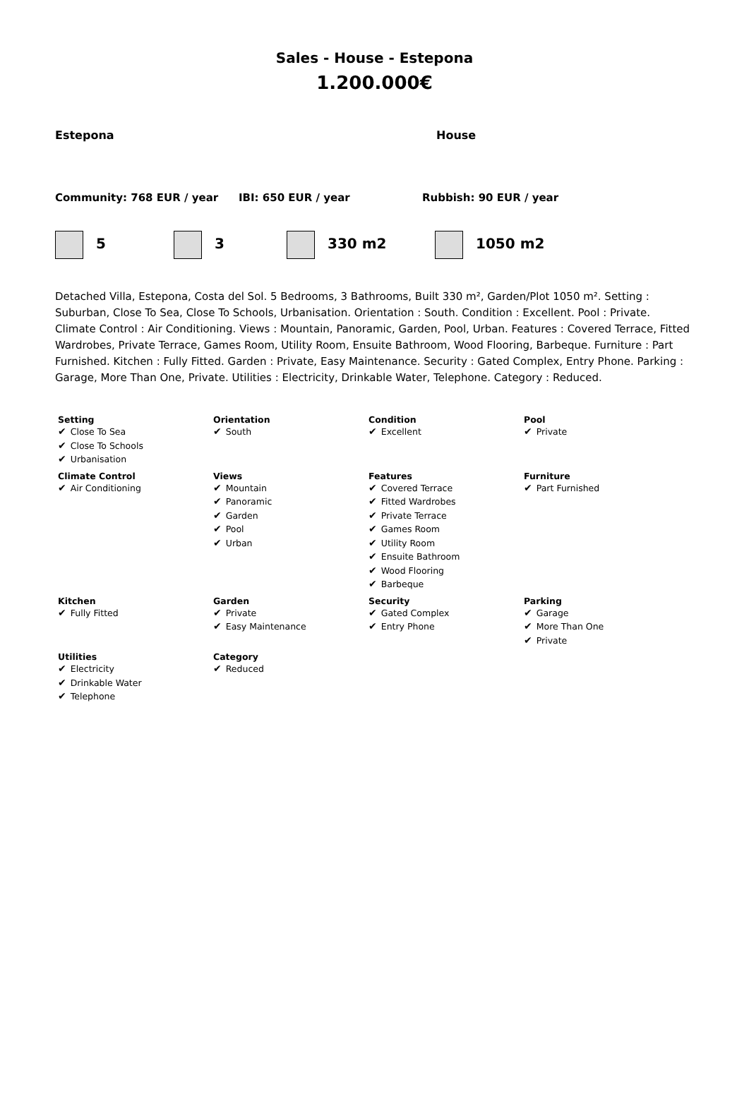Sales - House - Estepona
1.200.000€
Estepona House
Community: 768 EUR / year IBI: 650 EUR / year Rubbish: 90 EUR / year
5 3 330 m2 1050 m2
Detached Villa, Estepona, Costa del Sol. 5 Bedrooms, 3 Bathrooms, Built 330 m², Garden/Plot 1050 m². Setting : Suburban, Close To Sea, Close To Schools, Urbanisation. Orientation : South. Condition : Excellent. Pool : Private. Climate Control : Air Conditioning. Views : Mountain, Panoramic, Garden, Pool, Urban. Features : Covered Terrace, Fitted Wardrobes, Private Terrace, Games Room, Utility Room, Ensuite Bathroom, Wood Flooring, Barbeque. Furniture : Part Furnished. Kitchen : Fully Fitted. Garden : Private, Easy Maintenance. Security : Gated Complex, Entry Phone. Parking : Garage, More Than One, Private. Utilities : Electricity, Drinkable Water, Telephone. Category : Reduced.
| Setting ✔ Close To Sea ✔ Close To Schools ✔ Urbanisation | Orientation ✔ South | Condition ✔ Excellent | Pool ✔ Private |
| Climate Control ✔ Air Conditioning | Views ✔ Mountain ✔ Panoramic ✔ Garden ✔ Pool ✔ Urban | Features ✔ Covered Terrace ✔ Fitted Wardrobes ✔ Private Terrace ✔ Games Room ✔ Utility Room ✔ Ensuite Bathroom ✔ Wood Flooring ✔ Barbeque | Furniture ✔ Part Furnished |
| Kitchen ✔ Fully Fitted | Garden ✔ Private ✔ Easy Maintenance | Security ✔ Gated Complex ✔ Entry Phone | Parking ✔ Garage ✔ More Than One ✔ Private |
| Utilities ✔ Electricity ✔ Drinkable Water ✔ Telephone | Category ✔ Reduced | | |